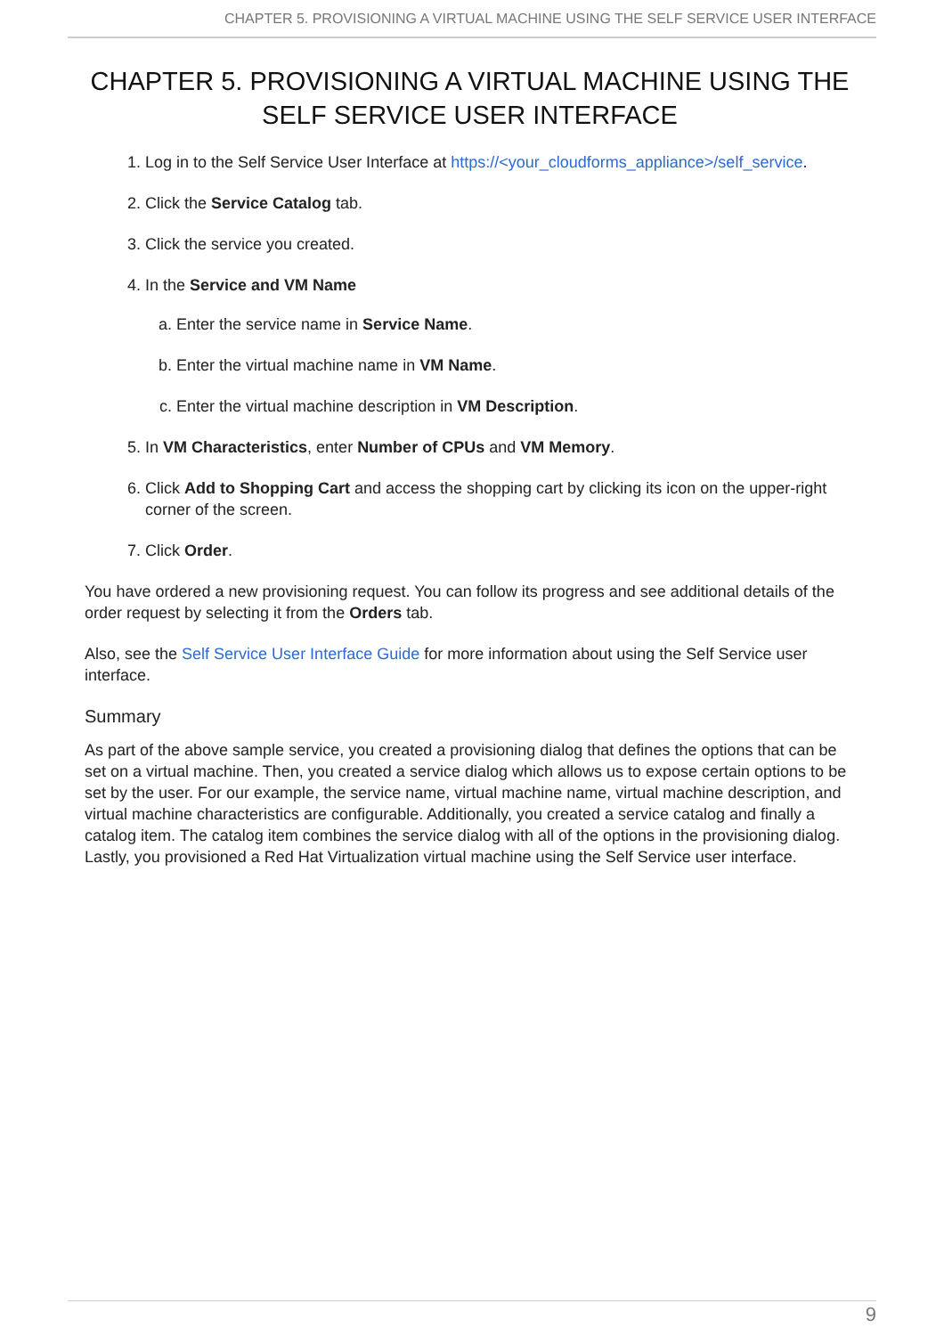CHAPTER 5. PROVISIONING A VIRTUAL MACHINE USING THE SELF SERVICE USER INTERFACE
CHAPTER 5. PROVISIONING A VIRTUAL MACHINE USING THE SELF SERVICE USER INTERFACE
1. Log in to the Self Service User Interface at https://<your_cloudforms_appliance>/self_service.
2. Click the Service Catalog tab.
3. Click the service you created.
4. In the Service and VM Name
a. Enter the service name in Service Name.
b. Enter the virtual machine name in VM Name.
c. Enter the virtual machine description in VM Description.
5. In VM Characteristics, enter Number of CPUs and VM Memory.
6. Click Add to Shopping Cart and access the shopping cart by clicking its icon on the upper-right corner of the screen.
7. Click Order.
You have ordered a new provisioning request. You can follow its progress and see additional details of the order request by selecting it from the Orders tab.
Also, see the Self Service User Interface Guide for more information about using the Self Service user interface.
Summary
As part of the above sample service, you created a provisioning dialog that defines the options that can be set on a virtual machine. Then, you created a service dialog which allows us to expose certain options to be set by the user. For our example, the service name, virtual machine name, virtual machine description, and virtual machine characteristics are configurable. Additionally, you created a service catalog and finally a catalog item. The catalog item combines the service dialog with all of the options in the provisioning dialog. Lastly, you provisioned a Red Hat Virtualization virtual machine using the Self Service user interface.
9